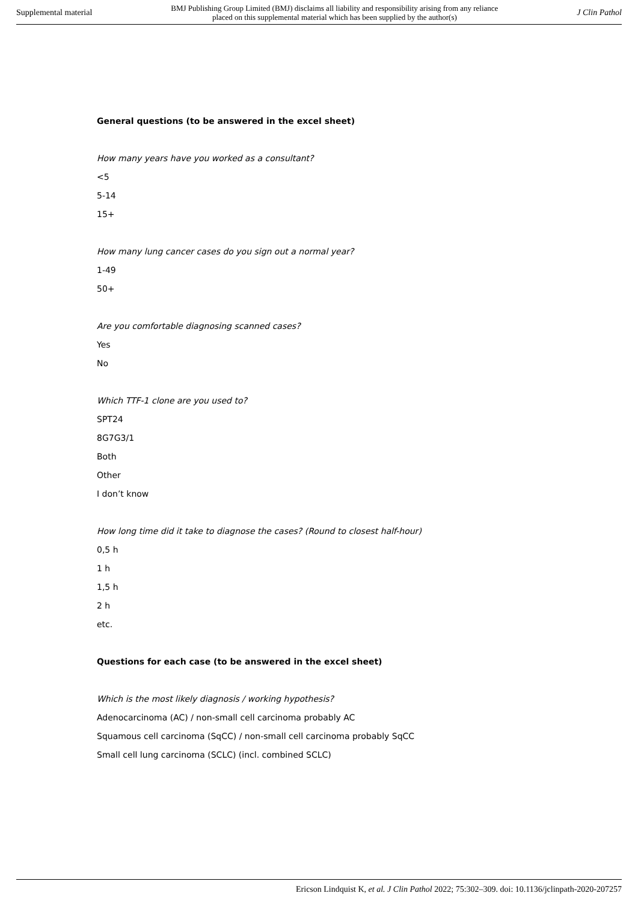Supplemental material BMJ Publishing Group Limited (BMJ) disclaims all liability and responsibility arising from any reliance
placed on this supplemental material which has been supplied by the author(s) J Clin Pathol
General questions (to be answered in the excel sheet)
How many years have you worked as a consultant?
<5
5-14
15+
How many lung cancer cases do you sign out a normal year?
1-49
50+
Are you comfortable diagnosing scanned cases?
Yes
No
Which TTF-1 clone are you used to?
SPT24
8G7G3/1
Both
Other
I don’t know
How long time did it take to diagnose the cases? (Round to closest half-hour)
0,5 h
1 h
1,5 h
2 h
etc.
Questions for each case (to be answered in the excel sheet)
Which is the most likely diagnosis / working hypothesis?
Adenocarcinoma (AC) / non-small cell carcinoma probably AC
Squamous cell carcinoma (SqCC) / non-small cell carcinoma probably SqCC
Small cell lung carcinoma (SCLC) (incl. combined SCLC)
Ericson Lindquist K, et al. J Clin Pathol 2022; 75:302–309. doi: 10.1136/jclinpath-2020-207257